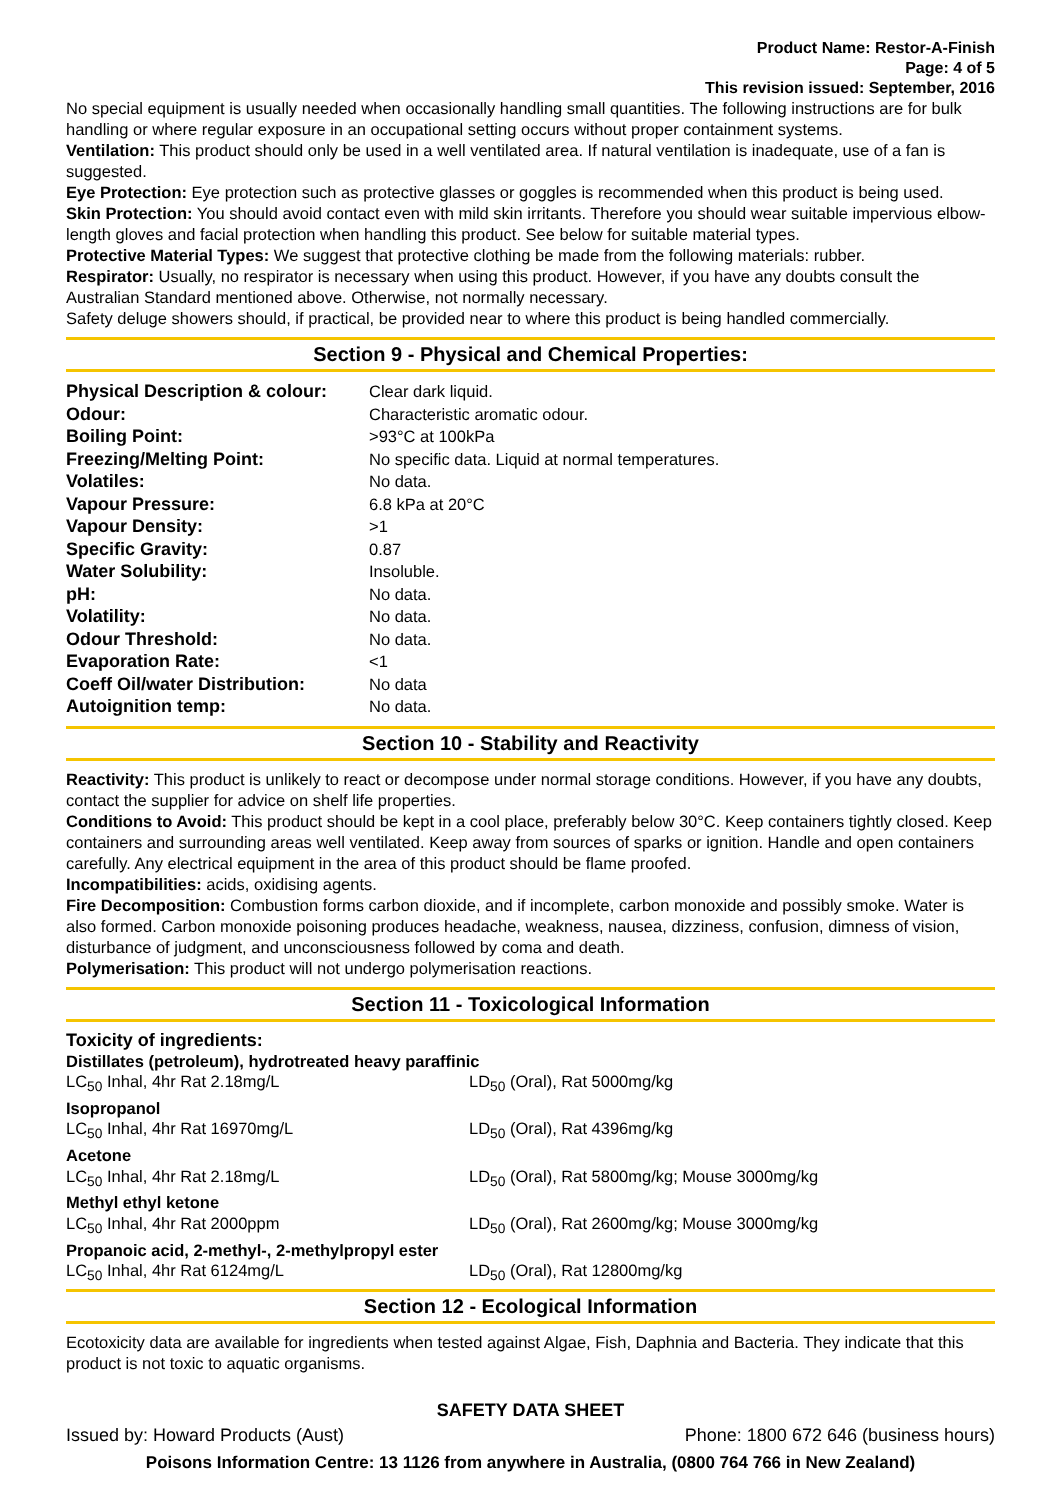Product Name: Restor-A-Finish
Page: 4 of 5
This revision issued: September, 2016
No special equipment is usually needed when occasionally handling small quantities. The following instructions are for bulk handling or where regular exposure in an occupational setting occurs without proper containment systems.
Ventilation: This product should only be used in a well ventilated area. If natural ventilation is inadequate, use of a fan is suggested.
Eye Protection: Eye protection such as protective glasses or goggles is recommended when this product is being used.
Skin Protection: You should avoid contact even with mild skin irritants. Therefore you should wear suitable impervious elbow-length gloves and facial protection when handling this product. See below for suitable material types.
Protective Material Types: We suggest that protective clothing be made from the following materials: rubber.
Respirator: Usually, no respirator is necessary when using this product. However, if you have any doubts consult the Australian Standard mentioned above. Otherwise, not normally necessary.
Safety deluge showers should, if practical, be provided near to where this product is being handled commercially.
Section 9 - Physical and Chemical Properties:
| Physical Description & colour: | Clear dark liquid. |
| Odour: | Characteristic aromatic odour. |
| Boiling Point: | >93°C at 100kPa |
| Freezing/Melting Point: | No specific data. Liquid at normal temperatures. |
| Volatiles: | No data. |
| Vapour Pressure: | 6.8 kPa at 20°C |
| Vapour Density: | >1 |
| Specific Gravity: | 0.87 |
| Water Solubility: | Insoluble. |
| pH: | No data. |
| Volatility: | No data. |
| Odour Threshold: | No data. |
| Evaporation Rate: | <1 |
| Coeff Oil/water Distribution: | No data |
| Autoignition temp: | No data. |
Section 10 - Stability and Reactivity
Reactivity: This product is unlikely to react or decompose under normal storage conditions. However, if you have any doubts, contact the supplier for advice on shelf life properties.
Conditions to Avoid: This product should be kept in a cool place, preferably below 30°C. Keep containers tightly closed. Keep containers and surrounding areas well ventilated. Keep away from sources of sparks or ignition. Handle and open containers carefully. Any electrical equipment in the area of this product should be flame proofed.
Incompatibilities: acids, oxidising agents.
Fire Decomposition: Combustion forms carbon dioxide, and if incomplete, carbon monoxide and possibly smoke. Water is also formed. Carbon monoxide poisoning produces headache, weakness, nausea, dizziness, confusion, dimness of vision, disturbance of judgment, and unconsciousness followed by coma and death.
Polymerisation: This product will not undergo polymerisation reactions.
Section 11 - Toxicological Information
Toxicity of ingredients:
| Distillates (petroleum), hydrotreated heavy paraffinic | |
| LC<sub>50</sub> Inhal, 4hr Rat 2.18mg/L | LD<sub>50</sub> (Oral), Rat 5000mg/kg |
| Isopropanol | |
| LC<sub>50</sub> Inhal, 4hr Rat 16970mg/L | LD<sub>50</sub> (Oral), Rat 4396mg/kg |
| Acetone | |
| LC<sub>50</sub> Inhal, 4hr Rat 2.18mg/L | LD<sub>50</sub> (Oral), Rat 5800mg/kg; Mouse 3000mg/kg |
| Methyl ethyl ketone | |
| LC<sub>50</sub> Inhal, 4hr Rat 2000ppm | LD<sub>50</sub> (Oral), Rat 2600mg/kg; Mouse 3000mg/kg |
| Propanoic acid, 2-methyl-, 2-methylpropyl ester | |
| LC<sub>50</sub> Inhal, 4hr Rat 6124mg/L | LD<sub>50</sub> (Oral), Rat 12800mg/kg |
Section 12 - Ecological Information
Ecotoxicity data are available for ingredients when tested against Algae, Fish, Daphnia and Bacteria. They indicate that this product is not toxic to aquatic organisms.
SAFETY DATA SHEET
Issued by: Howard Products (Aust) Phone: 1800 672 646 (business hours)
Poisons Information Centre: 13 1126 from anywhere in Australia, (0800 764 766 in New Zealand)